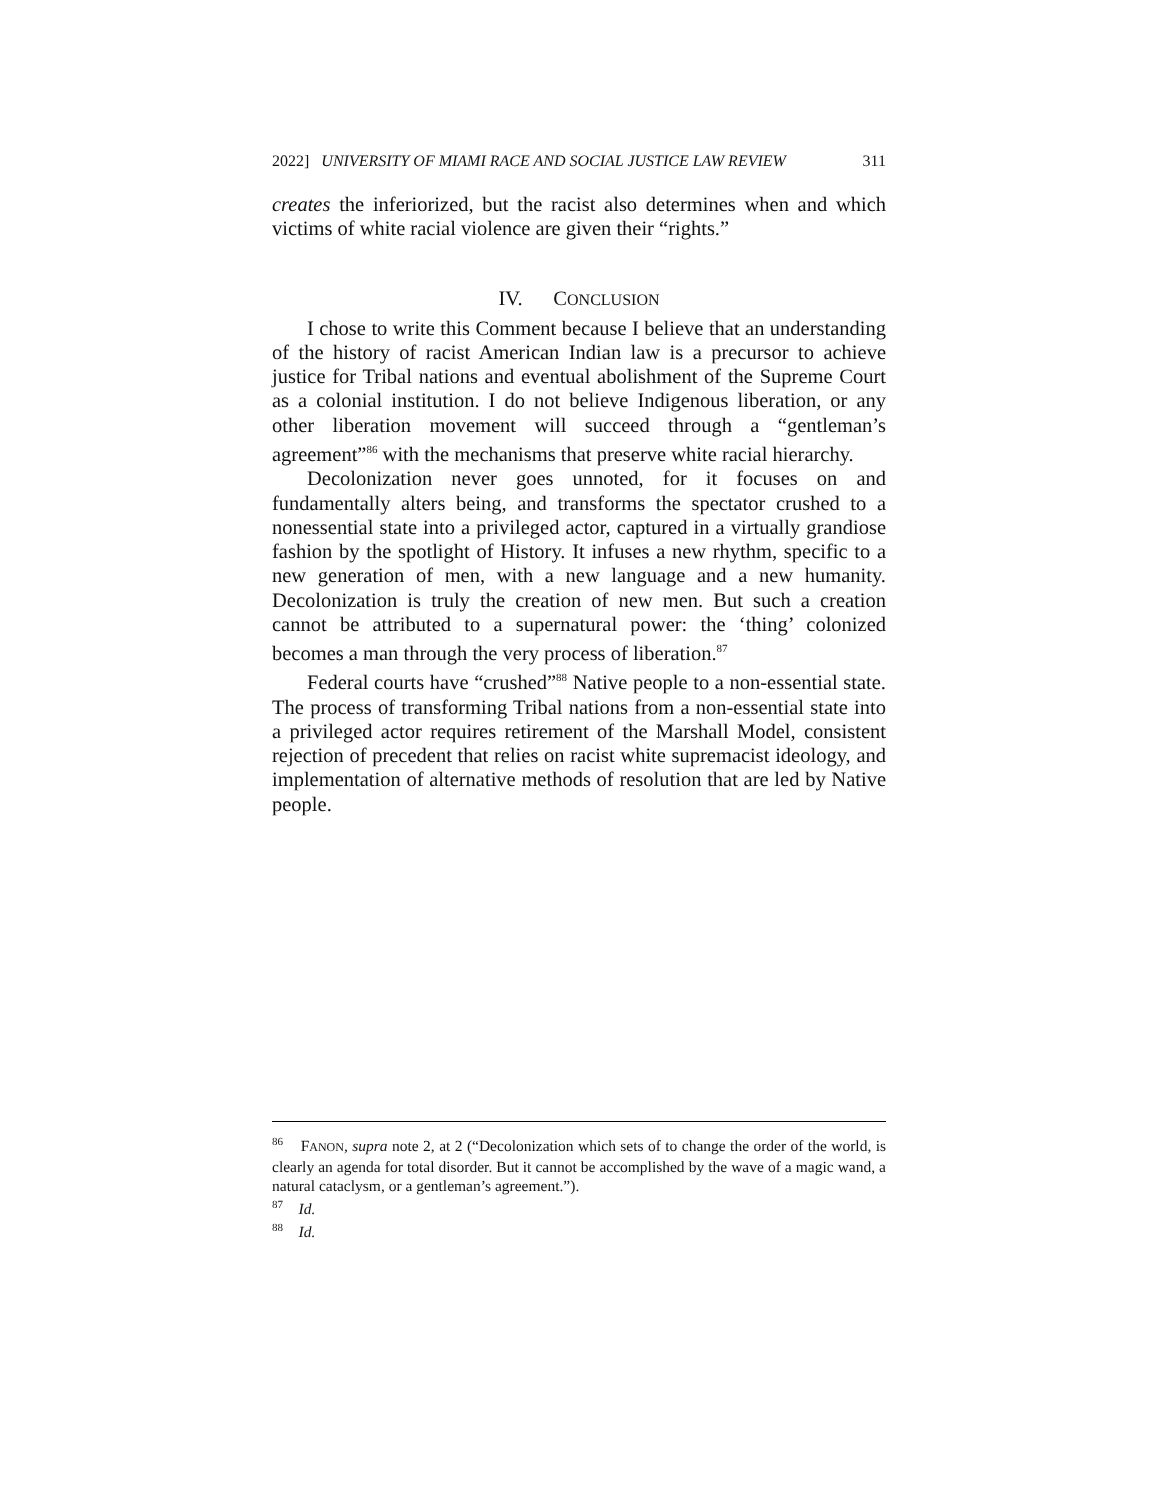2022] UNIVERSITY OF MIAMI RACE AND SOCIAL JUSTICE LAW REVIEW 311
creates the inferiorized, but the racist also determines when and which victims of white racial violence are given their “rights.”
IV. CONCLUSION
I chose to write this Comment because I believe that an understanding of the history of racist American Indian law is a precursor to achieve justice for Tribal nations and eventual abolishment of the Supreme Court as a colonial institution. I do not believe Indigenous liberation, or any other liberation movement will succeed through a “gentleman’s agreement”<sup>86</sup> with the mechanisms that preserve white racial hierarchy.
Decolonization never goes unnoted, for it focuses on and fundamentally alters being, and transforms the spectator crushed to a nonessential state into a privileged actor, captured in a virtually grandiose fashion by the spotlight of History. It infuses a new rhythm, specific to a new generation of men, with a new language and a new humanity. Decolonization is truly the creation of new men. But such a creation cannot be attributed to a supernatural power: the ‘thing’ colonized becomes a man through the very process of liberation.<sup>87</sup>
Federal courts have “crushed”<sup>88</sup> Native people to a non-essential state. The process of transforming Tribal nations from a non-essential state into a privileged actor requires retirement of the Marshall Model, consistent rejection of precedent that relies on racist white supremacist ideology, and implementation of alternative methods of resolution that are led by Native people.
<sup>86</sup> FANON, supra note 2, at 2 (“Decolonization which sets of to change the order of the world, is clearly an agenda for total disorder. But it cannot be accomplished by the wave of a magic wand, a natural cataclysm, or a gentleman’s agreement.”).
<sup>87</sup> Id.
<sup>88</sup> Id.